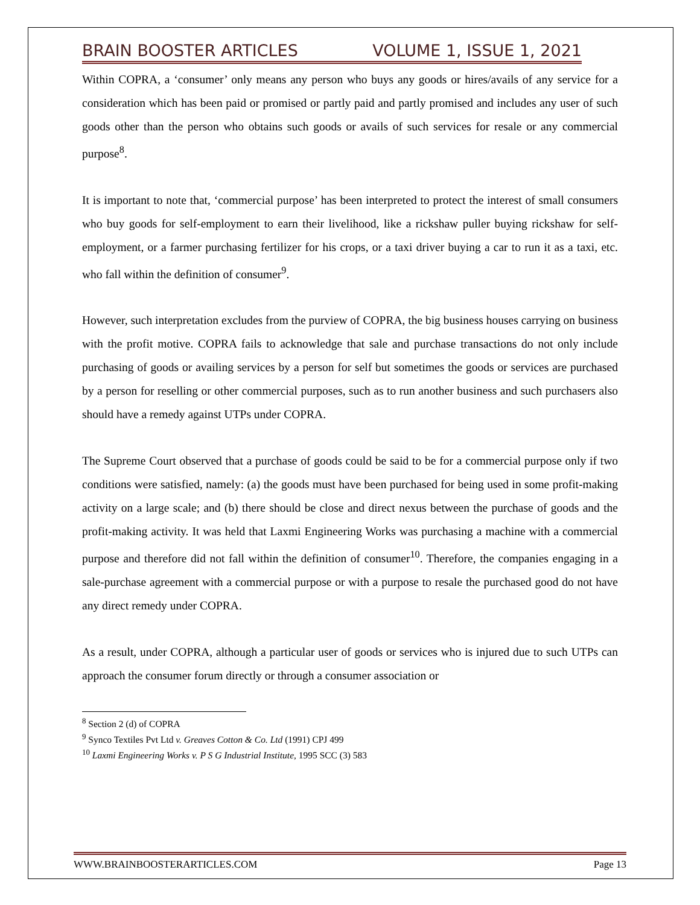BRAIN BOOSTER ARTICLES VOLUME 1, ISSUE 1, 2021
Within COPRA, a ‘consumer’ only means any person who buys any goods or hires/avails of any service for a consideration which has been paid or promised or partly paid and partly promised and includes any user of such goods other than the person who obtains such goods or avails of such services for resale or any commercial purpose<sup>8</sup>.
It is important to note that, ‘commercial purpose’ has been interpreted to protect the interest of small consumers who buy goods for self-employment to earn their livelihood, like a rickshaw puller buying rickshaw for self-employment, or a farmer purchasing fertilizer for his crops, or a taxi driver buying a car to run it as a taxi, etc. who fall within the definition of consumer<sup>9</sup>.
However, such interpretation excludes from the purview of COPRA, the big business houses carrying on business with the profit motive. COPRA fails to acknowledge that sale and purchase transactions do not only include purchasing of goods or availing services by a person for self but sometimes the goods or services are purchased by a person for reselling or other commercial purposes, such as to run another business and such purchasers also should have a remedy against UTPs under COPRA.
The Supreme Court observed that a purchase of goods could be said to be for a commercial purpose only if two conditions were satisfied, namely: (a) the goods must have been purchased for being used in some profit-making activity on a large scale; and (b) there should be close and direct nexus between the purchase of goods and the profit-making activity. It was held that Laxmi Engineering Works was purchasing a machine with a commercial purpose and therefore did not fall within the definition of consumer<sup>10</sup>. Therefore, the companies engaging in a sale-purchase agreement with a commercial purpose or with a purpose to resale the purchased good do not have any direct remedy under COPRA.
As a result, under COPRA, although a particular user of goods or services who is injured due to such UTPs can approach the consumer forum directly or through a consumer association or
<sup>8</sup> Section 2 (d) of COPRA
<sup>9</sup> Synco Textiles Pvt Ltd v. Greaves Cotton & Co. Ltd (1991) CPJ 499
<sup>10</sup> Laxmi Engineering Works v. P S G Industrial Institute, 1995 SCC (3) 583
WWW.BRAINBOOSTERARTICLES.COM Page 13